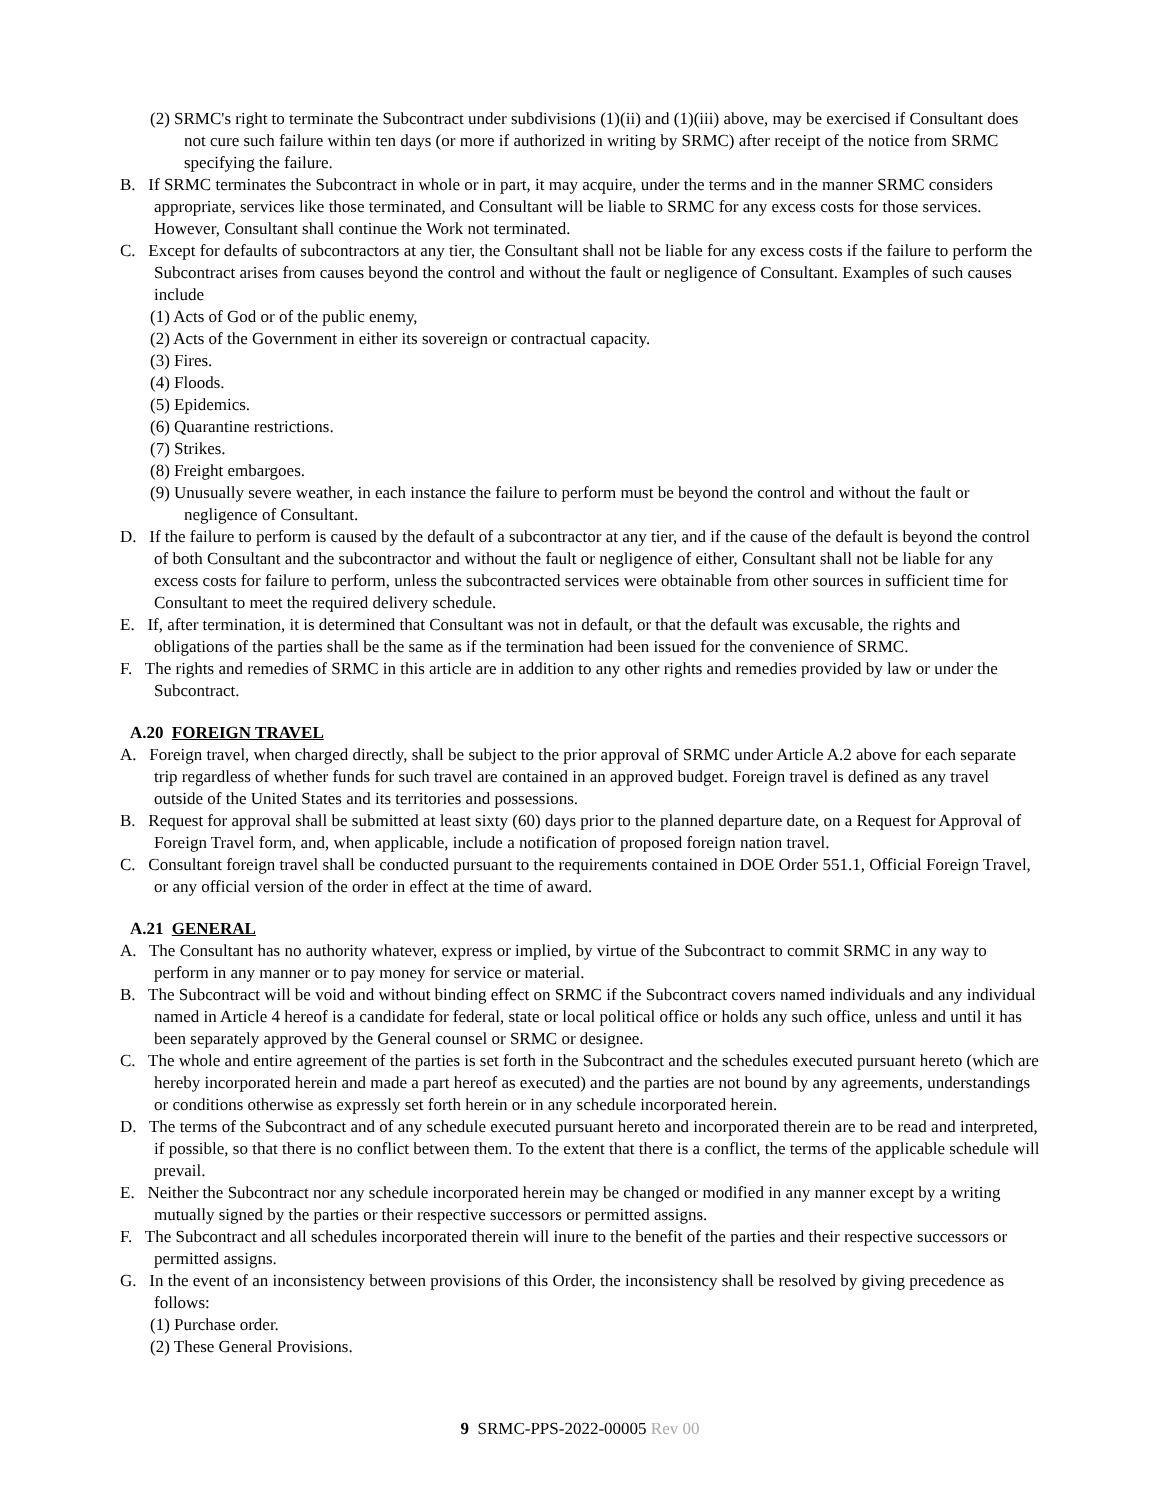(2) SRMC's right to terminate the Subcontract under subdivisions (1)(ii) and (1)(iii) above, may be exercised if Consultant does not cure such failure within ten days (or more if authorized in writing by SRMC) after receipt of the notice from SRMC specifying the failure.
B. If SRMC terminates the Subcontract in whole or in part, it may acquire, under the terms and in the manner SRMC considers appropriate, services like those terminated, and Consultant will be liable to SRMC for any excess costs for those services. However, Consultant shall continue the Work not terminated.
C. Except for defaults of subcontractors at any tier, the Consultant shall not be liable for any excess costs if the failure to perform the Subcontract arises from causes beyond the control and without the fault or negligence of Consultant. Examples of such causes include
(1) Acts of God or of the public enemy,
(2) Acts of the Government in either its sovereign or contractual capacity.
(3) Fires.
(4) Floods.
(5) Epidemics.
(6) Quarantine restrictions.
(7) Strikes.
(8) Freight embargoes.
(9) Unusually severe weather, in each instance the failure to perform must be beyond the control and without the fault or negligence of Consultant.
D. If the failure to perform is caused by the default of a subcontractor at any tier, and if the cause of the default is beyond the control of both Consultant and the subcontractor and without the fault or negligence of either, Consultant shall not be liable for any excess costs for failure to perform, unless the subcontracted services were obtainable from other sources in sufficient time for Consultant to meet the required delivery schedule.
E. If, after termination, it is determined that Consultant was not in default, or that the default was excusable, the rights and obligations of the parties shall be the same as if the termination had been issued for the convenience of SRMC.
F. The rights and remedies of SRMC in this article are in addition to any other rights and remedies provided by law or under the Subcontract.
A.20 FOREIGN TRAVEL
A. Foreign travel, when charged directly, shall be subject to the prior approval of SRMC under Article A.2 above for each separate trip regardless of whether funds for such travel are contained in an approved budget. Foreign travel is defined as any travel outside of the United States and its territories and possessions.
B. Request for approval shall be submitted at least sixty (60) days prior to the planned departure date, on a Request for Approval of Foreign Travel form, and, when applicable, include a notification of proposed foreign nation travel.
C. Consultant foreign travel shall be conducted pursuant to the requirements contained in DOE Order 551.1, Official Foreign Travel, or any official version of the order in effect at the time of award.
A.21 GENERAL
A. The Consultant has no authority whatever, express or implied, by virtue of the Subcontract to commit SRMC in any way to perform in any manner or to pay money for service or material.
B. The Subcontract will be void and without binding effect on SRMC if the Subcontract covers named individuals and any individual named in Article 4 hereof is a candidate for federal, state or local political office or holds any such office, unless and until it has been separately approved by the General counsel or SRMC or designee.
C. The whole and entire agreement of the parties is set forth in the Subcontract and the schedules executed pursuant hereto (which are hereby incorporated herein and made a part hereof as executed) and the parties are not bound by any agreements, understandings or conditions otherwise as expressly set forth herein or in any schedule incorporated herein.
D. The terms of the Subcontract and of any schedule executed pursuant hereto and incorporated therein are to be read and interpreted, if possible, so that there is no conflict between them. To the extent that there is a conflict, the terms of the applicable schedule will prevail.
E. Neither the Subcontract nor any schedule incorporated herein may be changed or modified in any manner except by a writing mutually signed by the parties or their respective successors or permitted assigns.
F. The Subcontract and all schedules incorporated therein will inure to the benefit of the parties and their respective successors or permitted assigns.
G. In the event of an inconsistency between provisions of this Order, the inconsistency shall be resolved by giving precedence as follows:
(1) Purchase order.
(2) These General Provisions.
9 SRMC-PPS-2022-00005 Rev 00